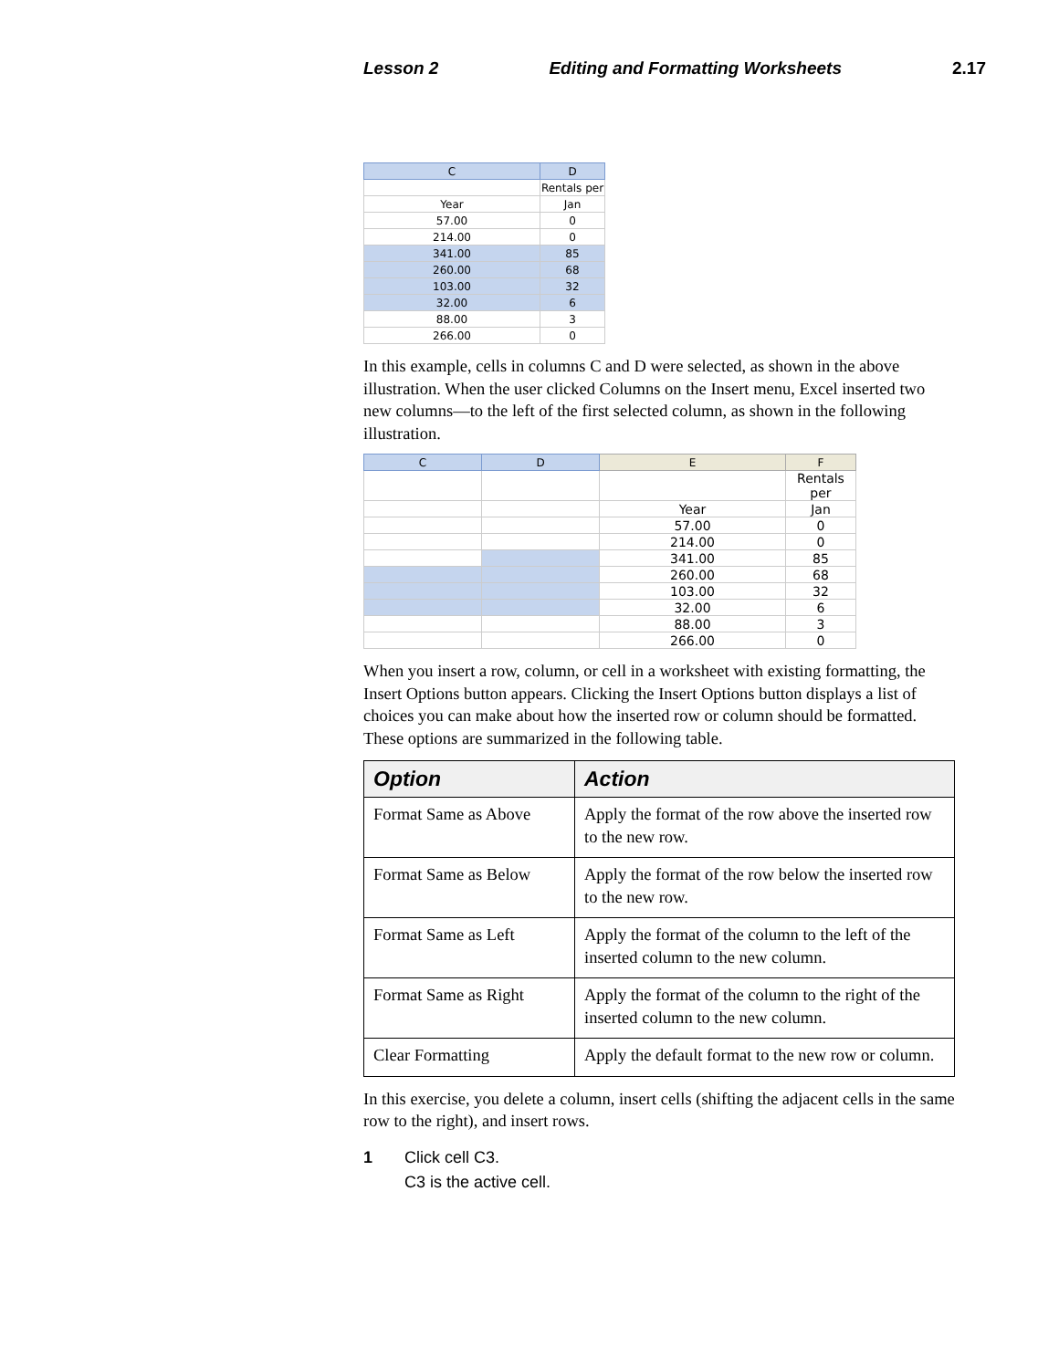Lesson 2 Editing and Formatting Worksheets 2.17
| C | D |
| --- | --- |
| | Rentals per |
| Year | Jan |
| 57.00 | 0 |
| 214.00 | 0 |
| 341.00 | 85 |
| 260.00 | 68 |
| 103.00 | 32 |
| 32.00 | 6 |
| 88.00 | 3 |
| 266.00 | 0 |
In this example, cells in columns C and D were selected, as shown in the above illustration. When the user clicked Columns on the Insert menu, Excel inserted two new columns—to the left of the first selected column, as shown in the following illustration.
| C | D | E | F |
| --- | --- | --- | --- |
| | | | Rentals per |
| | | Year | Jan |
| | | 57.00 | 0 |
| | | 214.00 | 0 |
| | | 341.00 | 85 |
| | | 260.00 | 68 |
| | | 103.00 | 32 |
| | | 32.00 | 6 |
| | | 88.00 | 3 |
| | | 266.00 | 0 |
When you insert a row, column, or cell in a worksheet with existing formatting, the Insert Options button appears. Clicking the Insert Options button displays a list of choices you can make about how the inserted row or column should be formatted. These options are summarized in the following table.
| Option | Action |
| --- | --- |
| Format Same as Above | Apply the format of the row above the inserted row to the new row. |
| Format Same as Below | Apply the format of the row below the inserted row to the new row. |
| Format Same as Left | Apply the format of the column to the left of the inserted column to the new column. |
| Format Same as Right | Apply the format of the column to the right of the inserted column to the new column. |
| Clear Formatting | Apply the default format to the new row or column. |
In this exercise, you delete a column, insert cells (shifting the adjacent cells in the same row to the right), and insert rows.
1 Click cell C3.
C3 is the active cell.